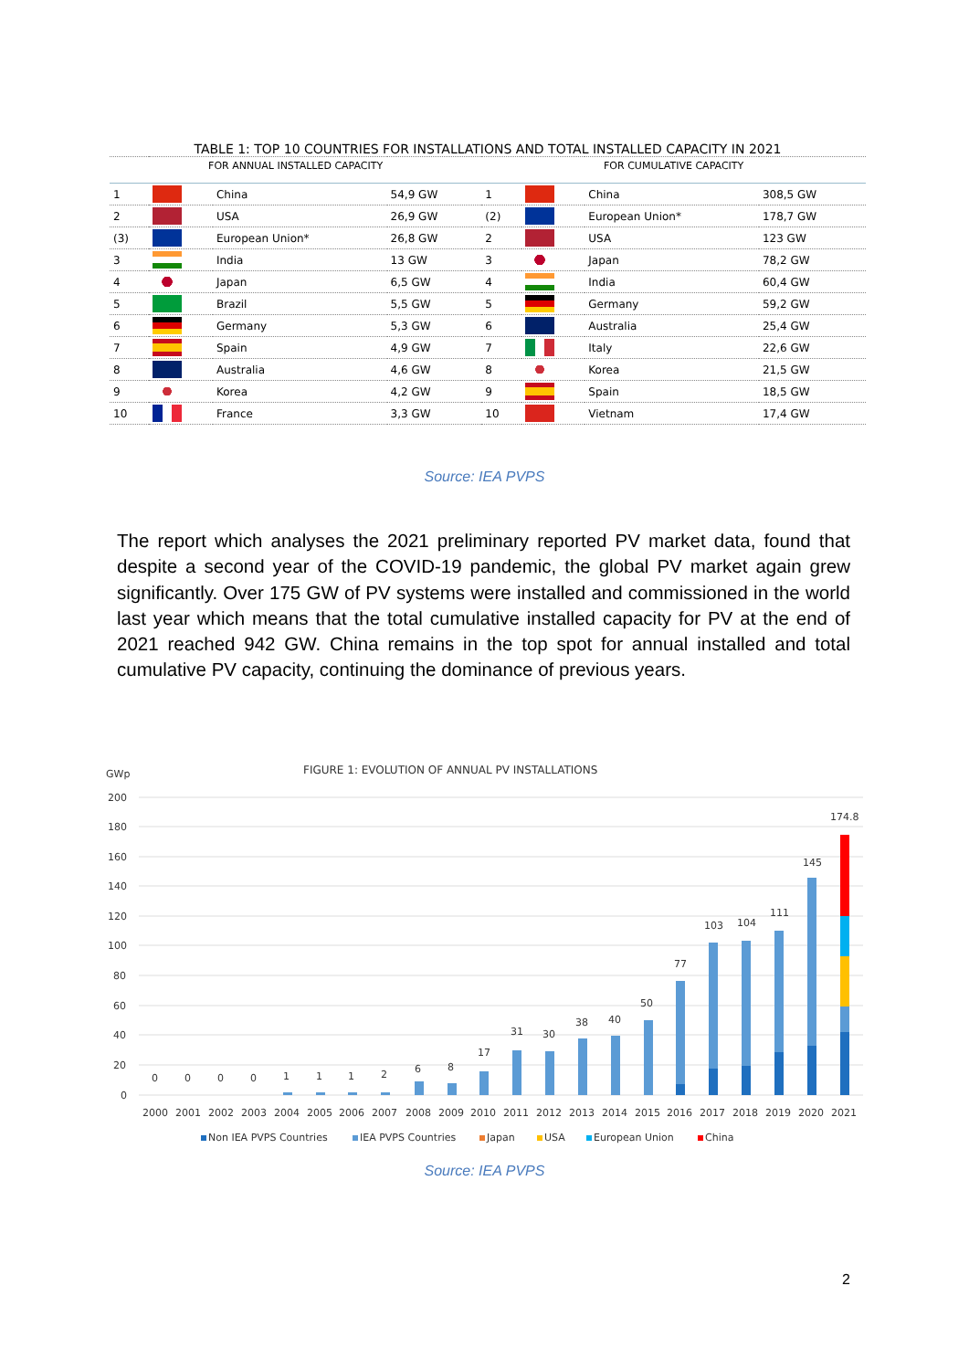TABLE 1: TOP 10 COUNTRIES FOR INSTALLATIONS AND TOTAL INSTALLED CAPACITY IN 2021
| FOR ANNUAL INSTALLED CAPACITY | | | | FOR CUMULATIVE CAPACITY | | | |
| --- | --- | --- | --- | --- | --- | --- | --- |
| 1 | | China | 54,9 GW | 1 | | China | 308,5 GW |
| 2 | | USA | 26,9 GW | (2) | | European Union* | 178,7 GW |
| (3) | | European Union* | 26,8 GW | 2 | | USA | 123 GW |
| 3 | | India | 13 GW | 3 | | Japan | 78,2 GW |
| 4 | | Japan | 6,5 GW | 4 | | India | 60,4 GW |
| 5 | | Brazil | 5,5 GW | 5 | | Germany | 59,2 GW |
| 6 | | Germany | 5,3 GW | 6 | | Australia | 25,4 GW |
| 7 | | Spain | 4,9 GW | 7 | | Italy | 22,6 GW |
| 8 | | Australia | 4,6 GW | 8 | | Korea | 21,5 GW |
| 9 | | Korea | 4,2 GW | 9 | | Spain | 18,5 GW |
| 10 | | France | 3,3 GW | 10 | | Vietnam | 17,4 GW |
Source: IEA PVPS
The report which analyses the 2021 preliminary reported PV market data, found that despite a second year of the COVID-19 pandemic, the global PV market again grew significantly. Over 175 GW of PV systems were installed and commissioned in the world last year which means that the total cumulative installed capacity for PV at the end of 2021 reached 942 GW. China remains in the top spot for annual installed and total cumulative PV capacity, continuing the dominance of previous years.
GWp
FIGURE 1: EVOLUTION OF ANNUAL PV INSTALLATIONS
200
180
160
140
120
100
80
60
40
20
0
0
0
0
0
1
1
1
2
6
8
17
31
30
38
40
50
77
103
104
111
145
174.8
2000
2001
2002
2003
2004
2005
2006
2007
2008
2009
2010
2011
2012
2013
2014
2015
2016
2017
2018
2019
2020
2021
Non IEA PVPS Countries
IEA PVPS Countries
Japan
USA
European Union
China
Source: IEA PVPS
2